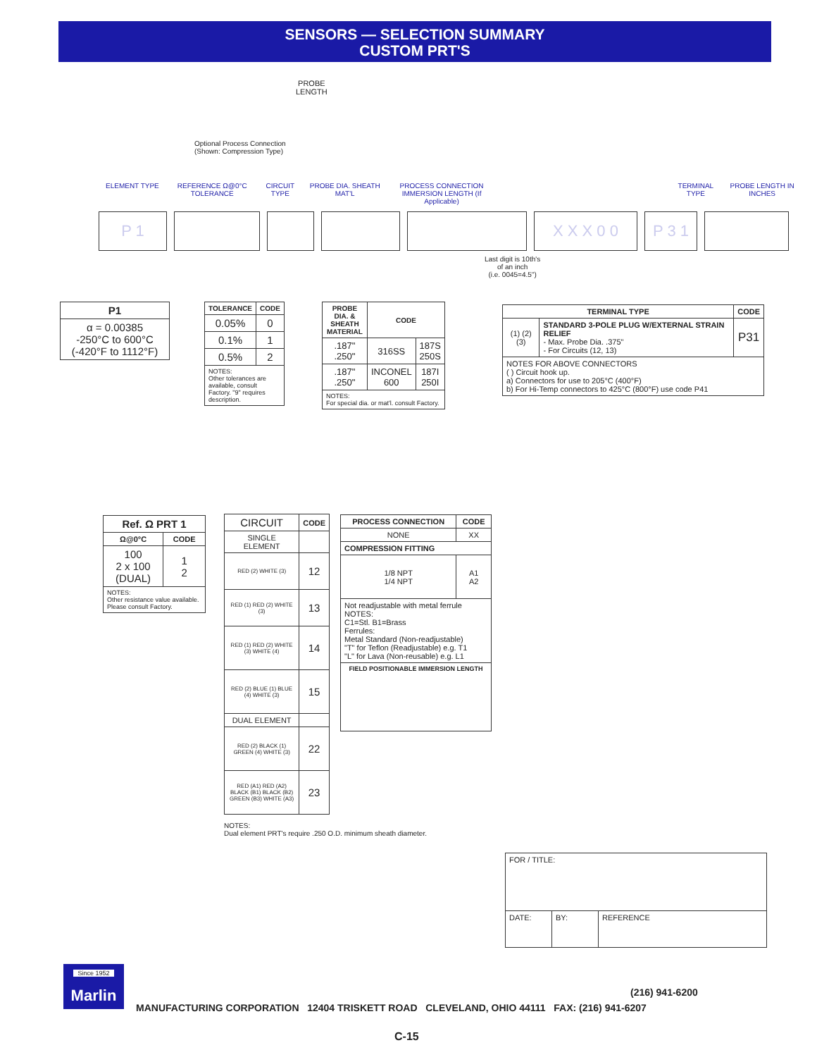SENSORS — SELECTION SUMMARY
CUSTOM PRT'S
PROBE
LENGTH
Optional Process Connection
(Shown: Compression Type)
ELEMENT TYPE REFERENCE Ω@0°C TOLERANCE
CIRCUIT TYPE
PROBE DIA. SHEATH MAT'L
PROCESS CONNECTION IMMERSION LENGTH (If Applicable)
TERMINAL TYPE PROBE LENGTH IN INCHES
P 1 X X X 0 0 P 3 1
Last digit is 10th's
of an inch
(i.e. 0045=4.5")
| P1 |
| --- |
| α = 0.00385 -250°C to 600°C (-420°F to 1112°F) |
| TOLERANCE | CODE |
| --- | --- |
| 0.05% | 0 |
| 0.1% | 1 |
| 0.5% | 2 |
| NOTES: Other tolerances are available, consult Factory. "9" requires description. | |
| PROBE DIA. & SHEATH MATERIAL | CODE | |
| --- | --- | --- |
| .187" .250" | 316SS | 187S 250S |
| .187" .250" | INCONEL 600 | 187I 250I |
| NOTES: For special dia. or mat'l. consult Factory. | | |
| TERMINAL TYPE | | CODE |
| --- | --- | --- |
| (1) (2) (3) | STANDARD 3-POLE PLUG W/EXTERNAL STRAIN RELIEF - Max. Probe Dia. .375" - For Circuits (12, 13) | P31 |
| NOTES FOR ABOVE CONNECTORS ( ) Circuit hook up. a) Connectors for use to 205°C (400°F) b) For Hi-Temp connectors to 425°C (800°F) use code P41 | | |
| Ref. Ω PRT 1 | |
| --- | --- |
| Ω@0°C | CODE |
| 100 2 x 100 (DUAL) | 1 2 |
| NOTES: Other resistance value available. Please consult Factory. | |
| CIRCUIT | CODE |
| --- | --- |
| SINGLE ELEMENT | |
| RED (2) WHITE (3) | 12 |
| RED (1) RED (2) WHITE (3) | 13 |
| RED (1) RED (2) WHITE (3) WHITE (4) | 14 |
| RED (2) BLUE (1) BLUE (4) WHITE (3) | 15 |
| DUAL ELEMENT | |
| RED (2) BLACK (1) GREEN (4) WHITE (3) | 22 |
| RED (A1) RED (A2) BLACK (B1) BLACK (B2) GREEN (B3) WHITE (A3) | 23 |
NOTES:
Dual element PRT's require .250 O.D. minimum sheath diameter.
| PROCESS CONNECTION | CODE |
| --- | --- |
| NONE | XX |
| COMPRESSION FITTING | |
| 1/8 NPT 1/4 NPT | A1 A2 |
| Not readjustable with metal ferrule NOTES: C1=Stl. B1=Brass Ferrules: Metal Standard (Non-readjustable) "T" for Teflon (Readjustable) e.g. T1 "L" for Lava (Non-reusable) e.g. L1 | |
| FIELD POSITIONABLE IMMERSION LENGTH | |
| FOR / TITLE: | | |
| DATE: | BY: | REFERENCE |
Since 1952
Marlin
(216) 941-6200
MANUFACTURING CORPORATION 12404 TRISKETT ROAD CLEVELAND, OHIO 44111 FAX: (216) 941-6207
C-15